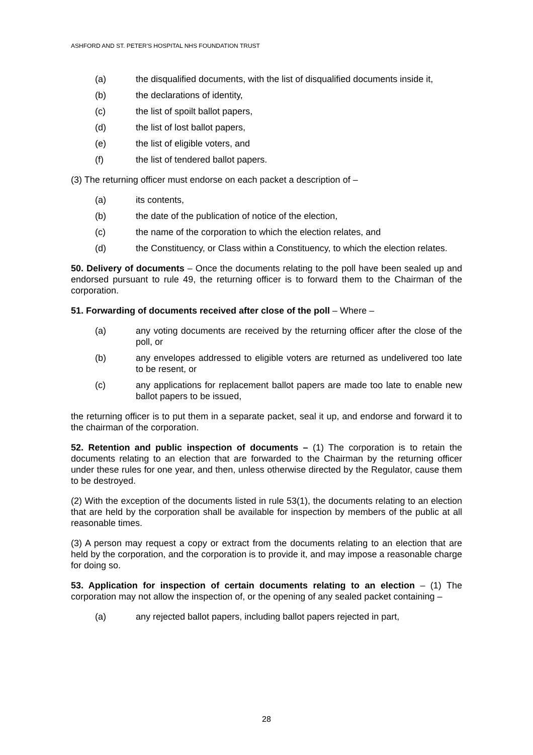ASHFORD AND ST. PETER'S HOSPITAL NHS FOUNDATION TRUST
(a) the disqualified documents, with the list of disqualified documents inside it,
(b) the declarations of identity,
(c) the list of spoilt ballot papers,
(d) the list of lost ballot papers,
(e) the list of eligible voters, and
(f) the list of tendered ballot papers.
(3) The returning officer must endorse on each packet a description of –
(a) its contents,
(b) the date of the publication of notice of the election,
(c) the name of the corporation to which the election relates, and
(d) the Constituency, or Class within a Constituency, to which the election relates.
50. Delivery of documents – Once the documents relating to the poll have been sealed up and endorsed pursuant to rule 49, the returning officer is to forward them to the Chairman of the corporation.
51. Forwarding of documents received after close of the poll – Where –
(a) any voting documents are received by the returning officer after the close of the poll, or
(b) any envelopes addressed to eligible voters are returned as undelivered too late to be resent, or
(c) any applications for replacement ballot papers are made too late to enable new ballot papers to be issued,
the returning officer is to put them in a separate packet, seal it up, and endorse and forward it to the chairman of the corporation.
52. Retention and public inspection of documents – (1) The corporation is to retain the documents relating to an election that are forwarded to the Chairman by the returning officer under these rules for one year, and then, unless otherwise directed by the Regulator, cause them to be destroyed.
(2) With the exception of the documents listed in rule 53(1), the documents relating to an election that are held by the corporation shall be available for inspection by members of the public at all reasonable times.
(3) A person may request a copy or extract from the documents relating to an election that are held by the corporation, and the corporation is to provide it, and may impose a reasonable charge for doing so.
53. Application for inspection of certain documents relating to an election – (1) The corporation may not allow the inspection of, or the opening of any sealed packet containing –
(a) any rejected ballot papers, including ballot papers rejected in part,
28